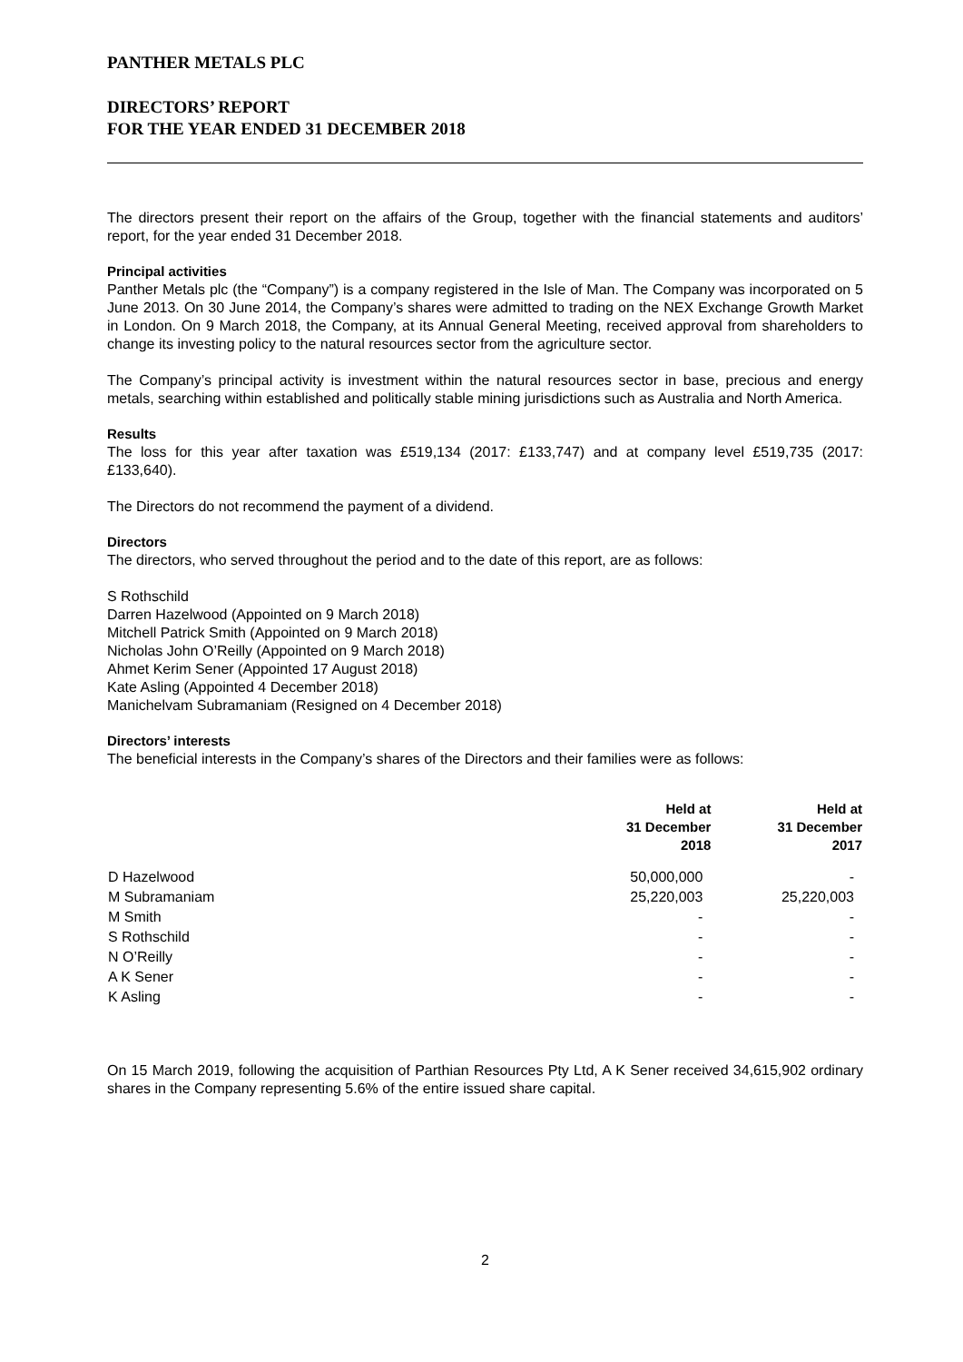PANTHER METALS PLC
DIRECTORS’ REPORT
FOR THE YEAR ENDED 31 DECEMBER 2018
The directors present their report on the affairs of the Group, together with the financial statements and auditors’ report, for the year ended 31 December 2018.
Principal activities
Panther Metals plc (the “Company”) is a company registered in the Isle of Man. The Company was incorporated on 5 June 2013. On 30 June 2014, the Company’s shares were admitted to trading on the NEX Exchange Growth Market in London. On 9 March 2018, the Company, at its Annual General Meeting, received approval from shareholders to change its investing policy to the natural resources sector from the agriculture sector.
The Company’s principal activity is investment within the natural resources sector in base, precious and energy metals, searching within established and politically stable mining jurisdictions such as Australia and North America.
Results
The loss for this year after taxation was £519,134 (2017: £133,747) and at company level £519,735 (2017: £133,640).
The Directors do not recommend the payment of a dividend.
Directors
The directors, who served throughout the period and to the date of this report, are as follows:
S Rothschild
Darren Hazelwood (Appointed on 9 March 2018)
Mitchell Patrick Smith (Appointed on 9 March 2018)
Nicholas John O’Reilly (Appointed on 9 March 2018)
Ahmet Kerim Sener (Appointed 17 August 2018)
Kate Asling (Appointed 4 December 2018)
Manichelvam Subramaniam (Resigned on 4 December 2018)
Directors’ interests
The beneficial interests in the Company’s shares of the Directors and their families were as follows:
| | Held at 31 December 2018 | Held at 31 December 2017 |
| --- | --- | --- |
| D Hazelwood | 50,000,000 | - |
| M Subramaniam | 25,220,003 | 25,220,003 |
| M Smith | - | - |
| S Rothschild | - | - |
| N O’Reilly | - | - |
| A K Sener | - | - |
| K Asling | - | - |
On 15 March 2019, following the acquisition of Parthian Resources Pty Ltd, A K Sener received 34,615,902 ordinary shares in the Company representing 5.6% of the entire issued share capital.
2